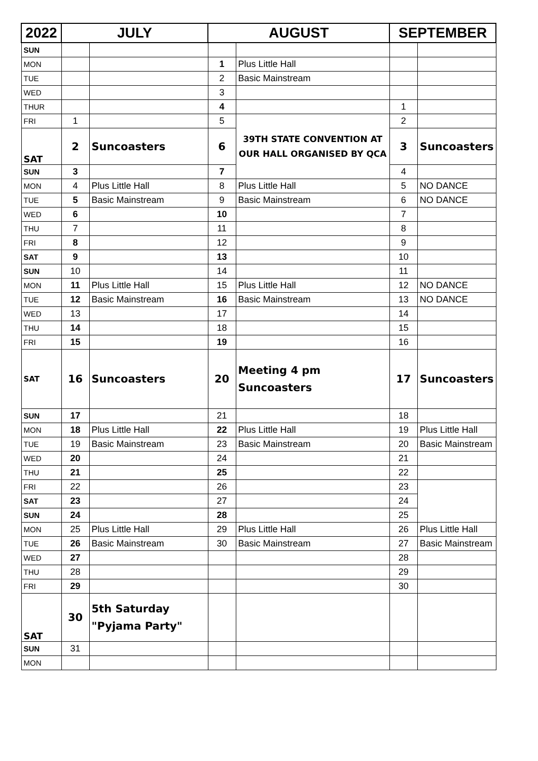| 2022 | JULY | | AUGUST | | SEPTEMBER | |
| --- | --- | --- | --- | --- | --- | --- |
| SUN | | | | | | |
| MON | | | 1 | Plus Little Hall | | |
| TUE | | | 2 | Basic Mainstream | | |
| WED | | | 3 | | | |
| THUR | | | 4 | | 1 | |
| FRI | 1 | | 5 | 39TH STATE CONVENTION AT OUR HALL ORGANISED BY QCA | 2 | |
| SAT | 2 | Suncoasters | 6 | | 3 | Suncoasters |
| SUN | 3 | | 7 | | 4 | |
| MON | 4 | Plus Little Hall | 8 | Plus Little Hall | 5 | NO DANCE |
| TUE | 5 | Basic Mainstream | 9 | Basic Mainstream | 6 | NO DANCE |
| WED | 6 | | 10 | | 7 | |
| THU | 7 | | 11 | | 8 | |
| FRI | 8 | | 12 | | 9 | |
| SAT | 9 | | 13 | | 10 | |
| SUN | 10 | | 14 | | 11 | |
| MON | 11 | Plus Little Hall | 15 | Plus Little Hall | 12 | NO DANCE |
| TUE | 12 | Basic Mainstream | 16 | Basic Mainstream | 13 | NO DANCE |
| WED | 13 | | 17 | | 14 | |
| THU | 14 | | 18 | | 15 | |
| FRI | 15 | | 19 | | 16 | |
| SAT | 16 | Suncoasters | 20 | Meeting 4 pm Suncoasters | 17 | Suncoasters |
| SUN | 17 | | 21 | | 18 | |
| MON | 18 | Plus Little Hall | 22 | Plus Little Hall | 19 | Plus Little Hall |
| TUE | 19 | Basic Mainstream | 23 | Basic Mainstream | 20 | Basic Mainstream |
| WED | 20 | | 24 | | 21 | |
| THU | 21 | | 25 | | 22 | |
| FRI | 22 | | 26 | | 23 | |
| SAT | 23 | | 27 | | 24 | |
| SUN | 24 | | 28 | | 25 | |
| MON | 25 | Plus Little Hall | 29 | Plus Little Hall | 26 | Plus Little Hall |
| TUE | 26 | Basic Mainstream | 30 | Basic Mainstream | 27 | Basic Mainstream |
| WED | 27 | | | | 28 | |
| THU | 28 | | | | 29 | |
| FRI | 29 | | | | 30 | |
| SAT | 30 | 5th Saturday "Pyjama Party" | | | | |
| SUN | 31 | | | | | |
| MON | | | | | | |